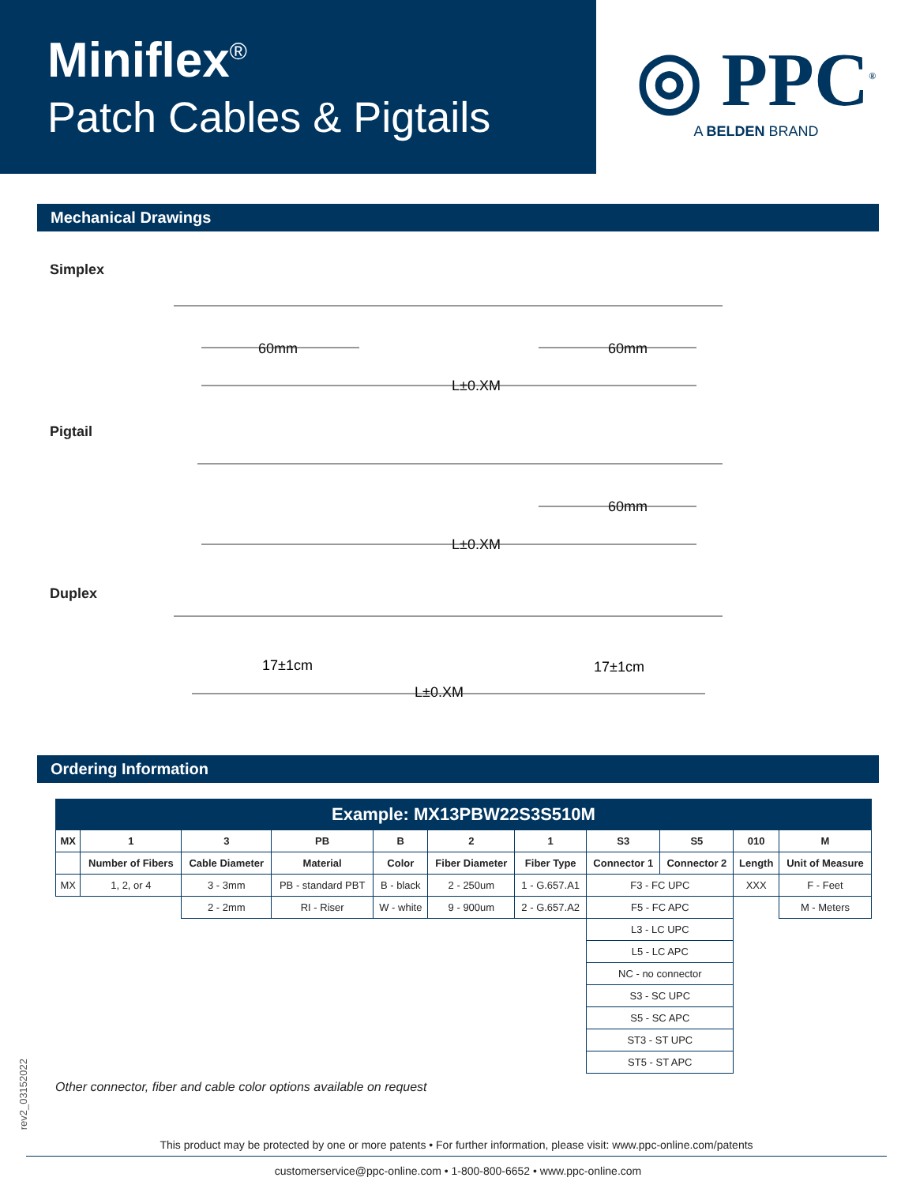Miniflex<sup>®</sup>
Patch Cables & Pigtails
◎ PPC<sup>®</sup>
A BELDEN BRAND
Mechanical Drawings
Simplex
60mm
60mm
L±0.XM
Pigtail
60mm
L±0.XM
Duplex
17±1cm
17±1cm
L±0.XM
Ordering Information
| Example: MX13PBW22S3S510M | | | | | | | | | | |
| MX | 1 | 3 | PB | B | 2 | 1 | S3 | S5 | 010 | M |
| | Number of Fibers | Cable Diameter | Material | Color | Fiber Diameter | Fiber Type | Connector 1 | Connector 2 | Length | Unit of Measure |
| MX | 1, 2, or 4 | 3 - 3mm | PB - standard PBT | B - black | 2 - 250um | 1 - G.657.A1 | F3 - FC UPC | | XXX | F - Feet |
| | | 2 - 2mm | RI - Riser | W - white | 9 - 900um | 2 - G.657.A2 | F5 - FC APC | | | M - Meters |
| | | | | | | | L3 - LC UPC | | | |
| | | | | | | | L5 - LC APC | | | |
| | | | | | | | NC - no connector | | | |
| | | | | | | | S3 - SC UPC | | | |
| | | | | | | | S5 - SC APC | | | |
| | | | | | | | ST3 - ST UPC | | | |
| | | | | | | | ST5 - ST APC | | | |
Other connector, fiber and cable color options available on request
This product may be protected by one or more patents • For further information, please visit: www.ppc-online.com/patents
customerservice@ppc-online.com • 1-800-800-6652 • www.ppc-online.com
rev2_03152022